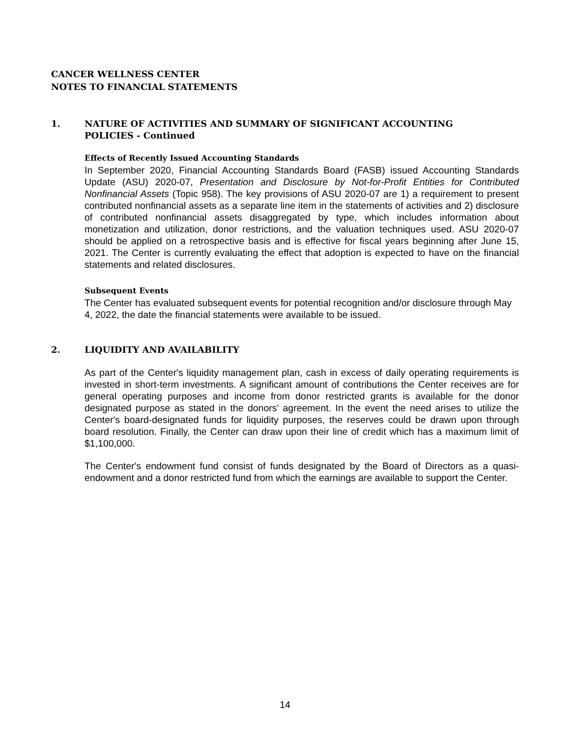CANCER WELLNESS CENTER
NOTES TO FINANCIAL STATEMENTS
1. NATURE OF ACTIVITIES AND SUMMARY OF SIGNIFICANT ACCOUNTING
POLICIES - Continued
Effects of Recently Issued Accounting Standards
In September 2020, Financial Accounting Standards Board (FASB) issued Accounting Standards Update (ASU) 2020-07, Presentation and Disclosure by Not-for-Profit Entities for Contributed Nonfinancial Assets (Topic 958). The key provisions of ASU 2020-07 are 1) a requirement to present contributed nonfinancial assets as a separate line item in the statements of activities and 2) disclosure of contributed nonfinancial assets disaggregated by type, which includes information about monetization and utilization, donor restrictions, and the valuation techniques used. ASU 2020-07 should be applied on a retrospective basis and is effective for fiscal years beginning after June 15, 2021. The Center is currently evaluating the effect that adoption is expected to have on the financial statements and related disclosures.
Subsequent Events
The Center has evaluated subsequent events for potential recognition and/or disclosure through May 4, 2022, the date the financial statements were available to be issued.
2. LIQUIDITY AND AVAILABILITY
As part of the Center's liquidity management plan, cash in excess of daily operating requirements is invested in short-term investments. A significant amount of contributions the Center receives are for general operating purposes and income from donor restricted grants is available for the donor designated purpose as stated in the donors’ agreement. In the event the need arises to utilize the Center's board-designated funds for liquidity purposes, the reserves could be drawn upon through board resolution. Finally, the Center can draw upon their line of credit which has a maximum limit of $1,100,000.
The Center's endowment fund consist of funds designated by the Board of Directors as a quasi-endowment and a donor restricted fund from which the earnings are available to support the Center.
14